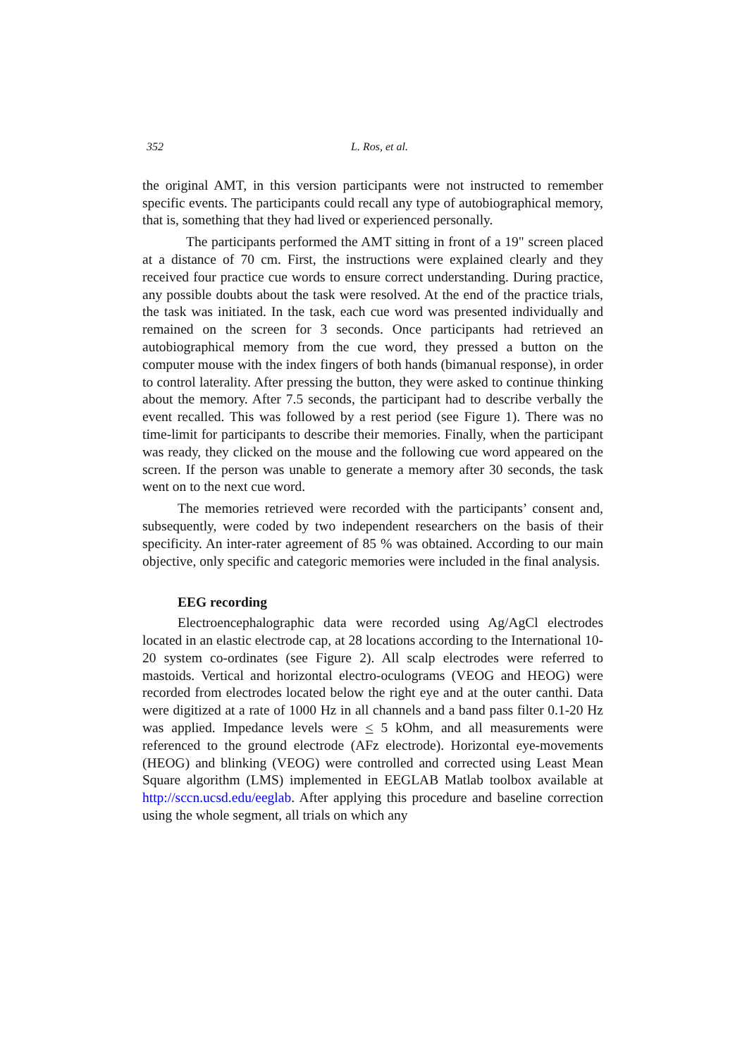352 L. Ros, et al.
the original AMT, in this version participants were not instructed to remember specific events. The participants could recall any type of autobiographical memory, that is, something that they had lived or experienced personally.
The participants performed the AMT sitting in front of a 19" screen placed at a distance of 70 cm. First, the instructions were explained clearly and they received four practice cue words to ensure correct understanding. During practice, any possible doubts about the task were resolved. At the end of the practice trials, the task was initiated. In the task, each cue word was presented individually and remained on the screen for 3 seconds. Once participants had retrieved an autobiographical memory from the cue word, they pressed a button on the computer mouse with the index fingers of both hands (bimanual response), in order to control laterality. After pressing the button, they were asked to continue thinking about the memory. After 7.5 seconds, the participant had to describe verbally the event recalled. This was followed by a rest period (see Figure 1). There was no time-limit for participants to describe their memories. Finally, when the participant was ready, they clicked on the mouse and the following cue word appeared on the screen. If the person was unable to generate a memory after 30 seconds, the task went on to the next cue word.
The memories retrieved were recorded with the participants’ consent and, subsequently, were coded by two independent researchers on the basis of their specificity. An inter-rater agreement of 85 % was obtained. According to our main objective, only specific and categoric memories were included in the final analysis.
EEG recording
Electroencephalographic data were recorded using Ag/AgCl electrodes located in an elastic electrode cap, at 28 locations according to the International 10-20 system co-ordinates (see Figure 2). All scalp electrodes were referred to mastoids. Vertical and horizontal electro-oculograms (VEOG and HEOG) were recorded from electrodes located below the right eye and at the outer canthi. Data were digitized at a rate of 1000 Hz in all channels and a band pass filter 0.1-20 Hz was applied. Impedance levels were < 5 kOhm, and all measurements were referenced to the ground electrode (AFz electrode). Horizontal eye-movements (HEOG) and blinking (VEOG) were controlled and corrected using Least Mean Square algorithm (LMS) implemented in EEGLAB Matlab toolbox available at http://sccn.ucsd.edu/eeglab. After applying this procedure and baseline correction using the whole segment, all trials on which any